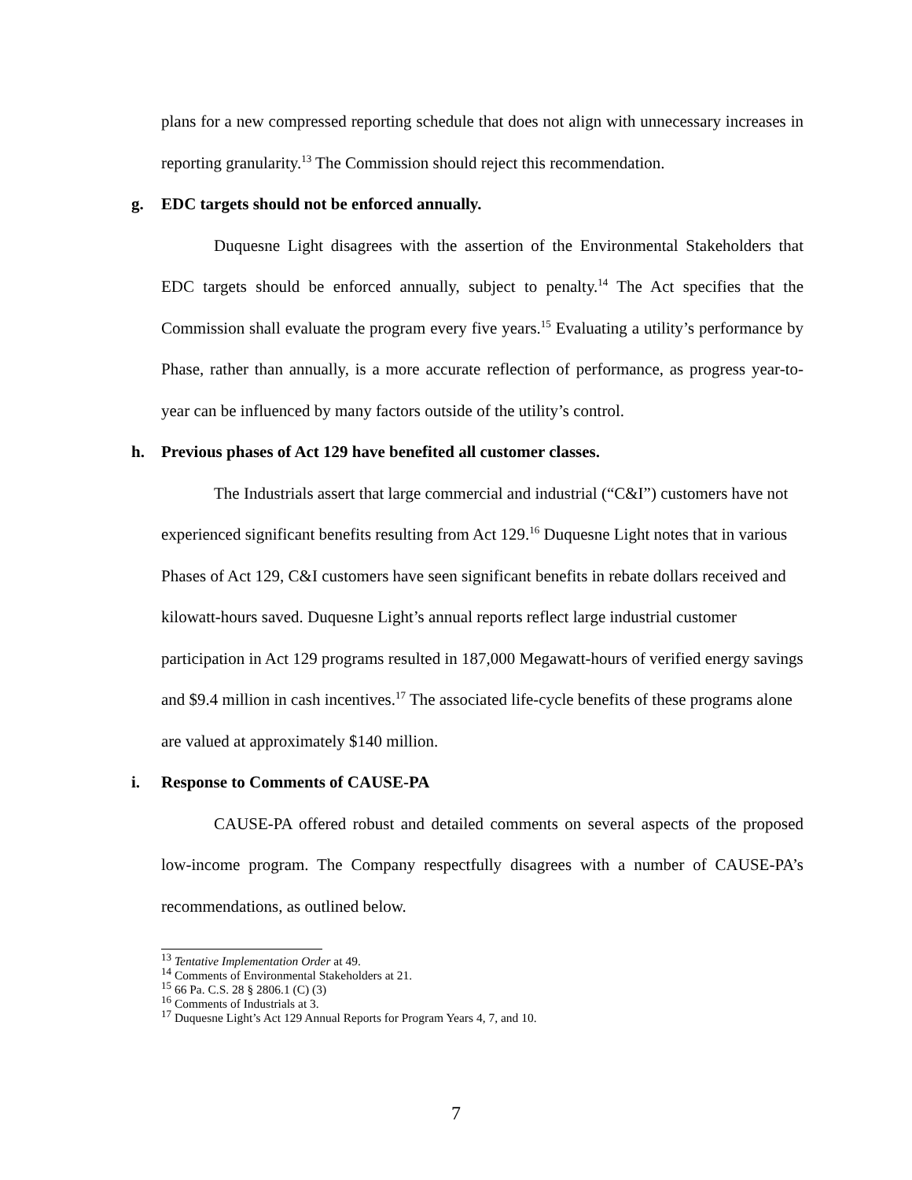plans for a new compressed reporting schedule that does not align with unnecessary increases in reporting granularity.<sup>13</sup> The Commission should reject this recommendation.
g. EDC targets should not be enforced annually.
Duquesne Light disagrees with the assertion of the Environmental Stakeholders that EDC targets should be enforced annually, subject to penalty.<sup>14</sup> The Act specifies that the Commission shall evaluate the program every five years.<sup>15</sup> Evaluating a utility’s performance by Phase, rather than annually, is a more accurate reflection of performance, as progress year-to-year can be influenced by many factors outside of the utility’s control.
h. Previous phases of Act 129 have benefited all customer classes.
The Industrials assert that large commercial and industrial (“C&I”) customers have not experienced significant benefits resulting from Act 129.<sup>16</sup> Duquesne Light notes that in various Phases of Act 129, C&I customers have seen significant benefits in rebate dollars received and kilowatt-hours saved. Duquesne Light’s annual reports reflect large industrial customer participation in Act 129 programs resulted in 187,000 Megawatt-hours of verified energy savings and $9.4 million in cash incentives.<sup>17</sup> The associated life-cycle benefits of these programs alone are valued at approximately $140 million.
i. Response to Comments of CAUSE-PA
CAUSE-PA offered robust and detailed comments on several aspects of the proposed low-income program. The Company respectfully disagrees with a number of CAUSE-PA’s recommendations, as outlined below.
<sup>13</sup> Tentative Implementation Order at 49.
<sup>14</sup> Comments of Environmental Stakeholders at 21.
<sup>15</sup> 66 Pa. C.S. 28 § 2806.1 (C) (3)
<sup>16</sup> Comments of Industrials at 3.
<sup>17</sup> Duquesne Light’s Act 129 Annual Reports for Program Years 4, 7, and 10.
7